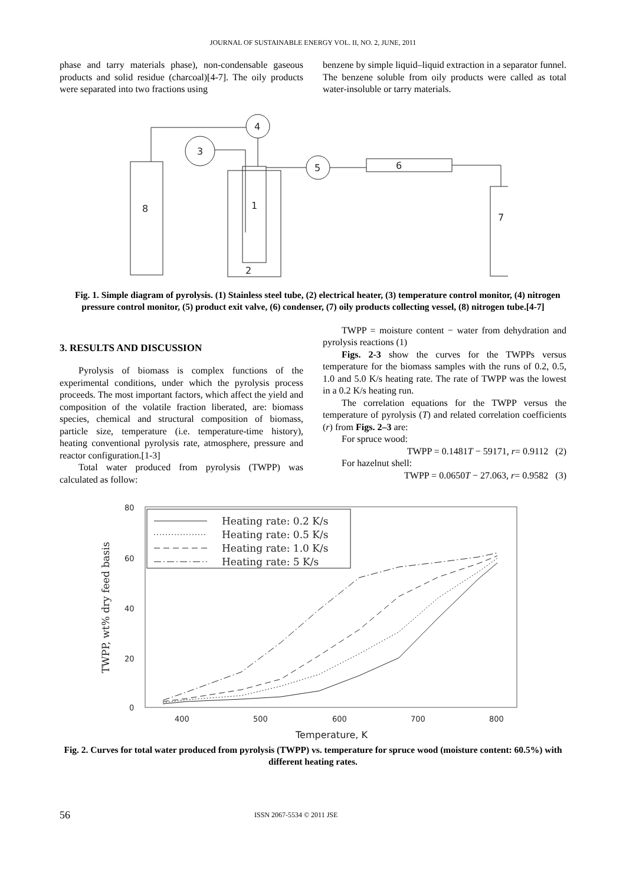JOURNAL OF SUSTAINABLE ENERGY VOL. II, NO. 2, JUNE, 2011
phase and tarry materials phase), non-condensable gaseous products and solid residue (charcoal)[4-7]. The oily products were separated into two fractions using
benzene by simple liquid–liquid extraction in a separator funnel. The benzene soluble from oily products were called as total water-insoluble or tarry materials.
8
1
2
3
4
5
6
7
Fig. 1. Simple diagram of pyrolysis. (1) Stainless steel tube, (2) electrical heater, (3) temperature control monitor, (4) nitrogen pressure control monitor, (5) product exit valve, (6) condenser, (7) oily products collecting vessel, (8) nitrogen tube.[4-7]
3. RESULTS AND DISCUSSION
Pyrolysis of biomass is complex functions of the experimental conditions, under which the pyrolysis process proceeds. The most important factors, which affect the yield and composition of the volatile fraction liberated, are: biomass species, chemical and structural composition of biomass, particle size, temperature (i.e. temperature-time history), heating conventional pyrolysis rate, atmosphere, pressure and reactor configuration.[1-3]
Total water produced from pyrolysis (TWPP) was calculated as follow:
TWPP = moisture content − water from dehydration and pyrolysis reactions (1)
Figs. 2-3 show the curves for the TWPPs versus temperature for the biomass samples with the runs of 0.2, 0.5, 1.0 and 5.0 K/s heating rate. The rate of TWPP was the lowest in a 0.2 K/s heating run.
The correlation equations for the TWPP versus the temperature of pyrolysis (T) and related correlation coefficients (r) from Figs. 2–3 are:
For spruce wood:
TWPP = 0.1481T − 59171, r= 0.9112 (2)
For hazelnut shell:
TWPP = 0.0650T − 27.063, r= 0.9582 (3)
80
60
40
20
0
400
500
600
700
800
Temperature, K
TWPP, wt% dry feed basis
Heating rate: 0.2 K/s
Heating rate: 0.5 K/s
Heating rate: 1.0 K/s
Heating rate: 5 K/s
Fig. 2. Curves for total water produced from pyrolysis (TWPP) vs. temperature for spruce wood (moisture content: 60.5%) with different heating rates.
56 ISSN 2067-5534 © 2011 JSE